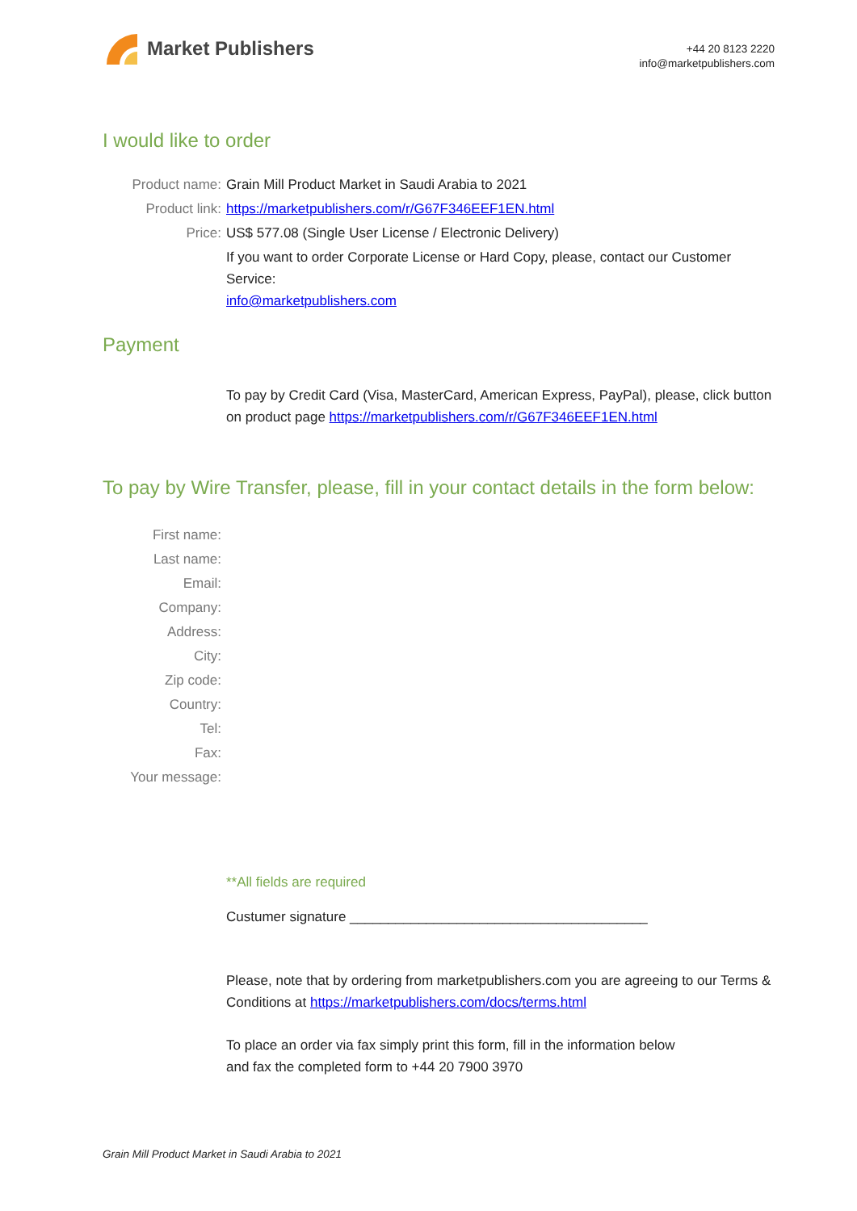Market Publishers
+44 20 8123 2220
info@marketpublishers.com
I would like to order
Product name: Grain Mill Product Market in Saudi Arabia to 2021
Product link: https://marketpublishers.com/r/G67F346EEF1EN.html
Price: US$ 577.08 (Single User License / Electronic Delivery)
If you want to order Corporate License or Hard Copy, please, contact our Customer Service:
info@marketpublishers.com
Payment
To pay by Credit Card (Visa, MasterCard, American Express, PayPal), please, click button on product page https://marketpublishers.com/r/G67F346EEF1EN.html
To pay by Wire Transfer, please, fill in your contact details in the form below:
First name:
Last name:
Email:
Company:
Address:
City:
Zip code:
Country:
Tel:
Fax:
Your message:
**All fields are required
Custumer signature _______________________________________
Please, note that by ordering from marketpublishers.com you are agreeing to our Terms & Conditions at https://marketpublishers.com/docs/terms.html
To place an order via fax simply print this form, fill in the information below
and fax the completed form to +44 20 7900 3970
Grain Mill Product Market in Saudi Arabia to 2021